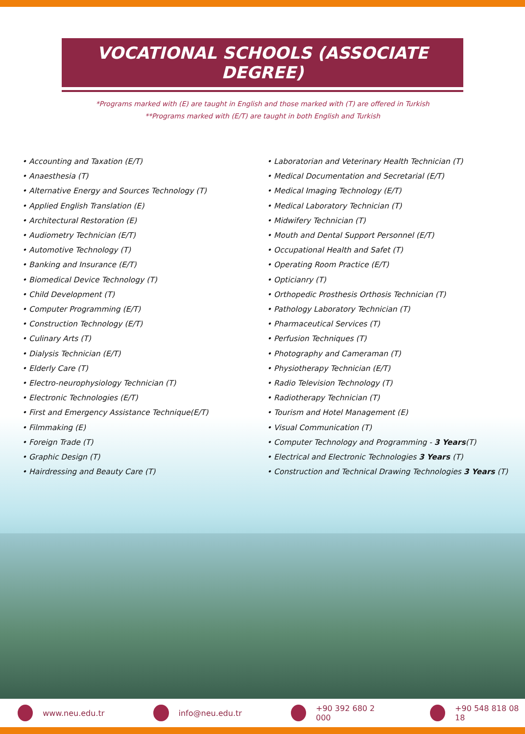VOCATIONAL SCHOOLS (ASSOCIATE DEGREE)
*Programs marked with (E) are taught in English and those marked with (T) are offered in Turkish
**Programs marked with (E/T) are taught in both English and Turkish
• Accounting and Taxation (E/T)
• Anaesthesia (T)
• Alternative Energy and Sources Technology (T)
• Applied English Translation (E)
• Architectural Restoration (E)
• Audiometry Technician (E/T)
• Automotive Technology (T)
• Banking and Insurance (E/T)
• Biomedical Device Technology (T)
• Child Development (T)
• Computer Programming (E/T)
• Construction Technology (E/T)
• Culinary Arts (T)
• Dialysis Technician (E/T)
• Elderly Care (T)
• Electro-neurophysiology Technician (T)
• Electronic Technologies (E/T)
• First and Emergency Assistance Technique(E/T)
• Filmmaking (E)
• Foreign Trade (T)
• Graphic Design (T)
• Hairdressing and Beauty Care (T)
• Laboratorian and Veterinary Health Technician (T)
• Medical Documentation and Secretarial (E/T)
• Medical Imaging Technology (E/T)
• Medical Laboratory Technician (T)
• Midwifery Technician (T)
• Mouth and Dental Support Personnel (E/T)
• Occupational Health and Safet (T)
• Operating Room Practice (E/T)
• Opticianry (T)
• Orthopedic Prosthesis Orthosis Technician (T)
• Pathology Laboratory Technician (T)
• Pharmaceutical Services (T)
• Perfusion Techniques (T)
• Photography and Cameraman (T)
• Physiotherapy Technician (E/T)
• Radio Television Technology (T)
• Radiotherapy Technician (T)
• Tourism and Hotel Management (E)
• Visual Communication (T)
• Computer Technology and Programming - 3 Years(T)
• Electrical and Electronic Technologies 3 Years (T)
• Construction and Technical Drawing Technologies 3 Years (T)
www.neu.edu.tr info@neu.edu.tr +90 392 680 2 000 +90 548 818 08 18